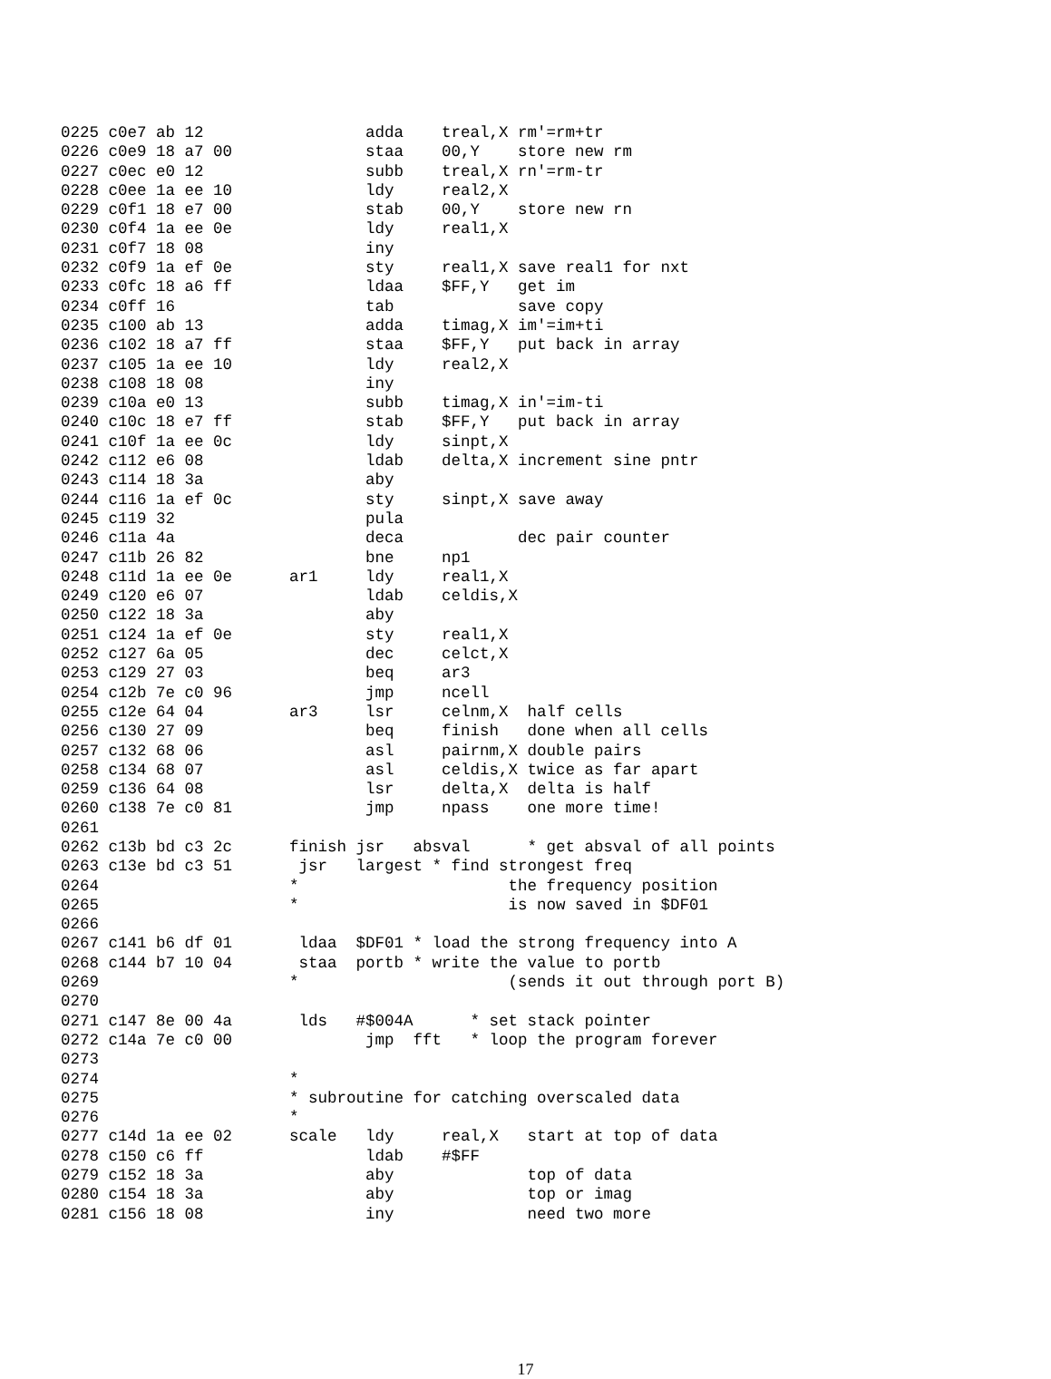0225 c0e7 ab 12                 adda    treal,X rm'=rm+tr
0226 c0e9 18 a7 00              staa    00,Y    store new rm
0227 c0ec e0 12                 subb    treal,X rn'=rm-tr
0228 c0ee 1a ee 10              ldy     real2,X
0229 c0f1 18 e7 00              stab    00,Y    store new rn
0230 c0f4 1a ee 0e              ldy     real1,X
0231 c0f7 18 08                 iny
0232 c0f9 1a ef 0e              sty     real1,X save real1 for nxt
0233 c0fc 18 a6 ff              ldaa    $FF,Y   get im
0234 c0ff 16                    tab             save copy
0235 c100 ab 13                 adda    timag,X im'=im+ti
0236 c102 18 a7 ff              staa    $FF,Y   put back in array
0237 c105 1a ee 10              ldy     real2,X
0238 c108 18 08                 iny
0239 c10a e0 13                 subb    timag,X in'=im-ti
0240 c10c 18 e7 ff              stab    $FF,Y   put back in array
0241 c10f 1a ee 0c              ldy     sinpt,X
0242 c112 e6 08                 ldab    delta,X increment sine pntr
0243 c114 18 3a                 aby
0244 c116 1a ef 0c              sty     sinpt,X save away
0245 c119 32                    pula
0246 c11a 4a                    deca            dec pair counter
0247 c11b 26 82                 bne     np1
0248 c11d 1a ee 0e      ar1     ldy     real1,X
0249 c120 e6 07                 ldab    celdis,X
0250 c122 18 3a                 aby
0251 c124 1a ef 0e              sty     real1,X
0252 c127 6a 05                 dec     celct,X
0253 c129 27 03                 beq     ar3
0254 c12b 7e c0 96              jmp     ncell
0255 c12e 64 04         ar3     lsr     celnm,X  half cells
0256 c130 27 09                 beq     finish   done when all cells
0257 c132 68 06                 asl     pairnm,X double pairs
0258 c134 68 07                 asl     celdis,X twice as far apart
0259 c136 64 08                 lsr     delta,X  delta is half
0260 c138 7e c0 81              jmp     npass    one more time!
0261
0262 c13b bd c3 2c      finish jsr   absval      * get absval of all points
0263 c13e bd c3 51       jsr   largest * find strongest freq
0264                    *                      the frequency position
0265                    *                      is now saved in $DF01
0266
0267 c141 b6 df 01       ldaa  $DF01 * load the strong frequency into A
0268 c144 b7 10 04       staa  portb * write the value to portb
0269                    *                      (sends it out through port B)
0270
0271 c147 8e 00 4a       lds   #$004A      * set stack pointer
0272 c14a 7e c0 00              jmp  fft   * loop the program forever
0273
0274                    *
0275                    * subroutine for catching overscaled data
0276                    *
0277 c14d 1a ee 02      scale   ldy     real,X   start at top of data
0278 c150 c6 ff                 ldab    #$FF
0279 c152 18 3a                 aby              top of data
0280 c154 18 3a                 aby              top or imag
0281 c156 18 08                 iny              need two more
17